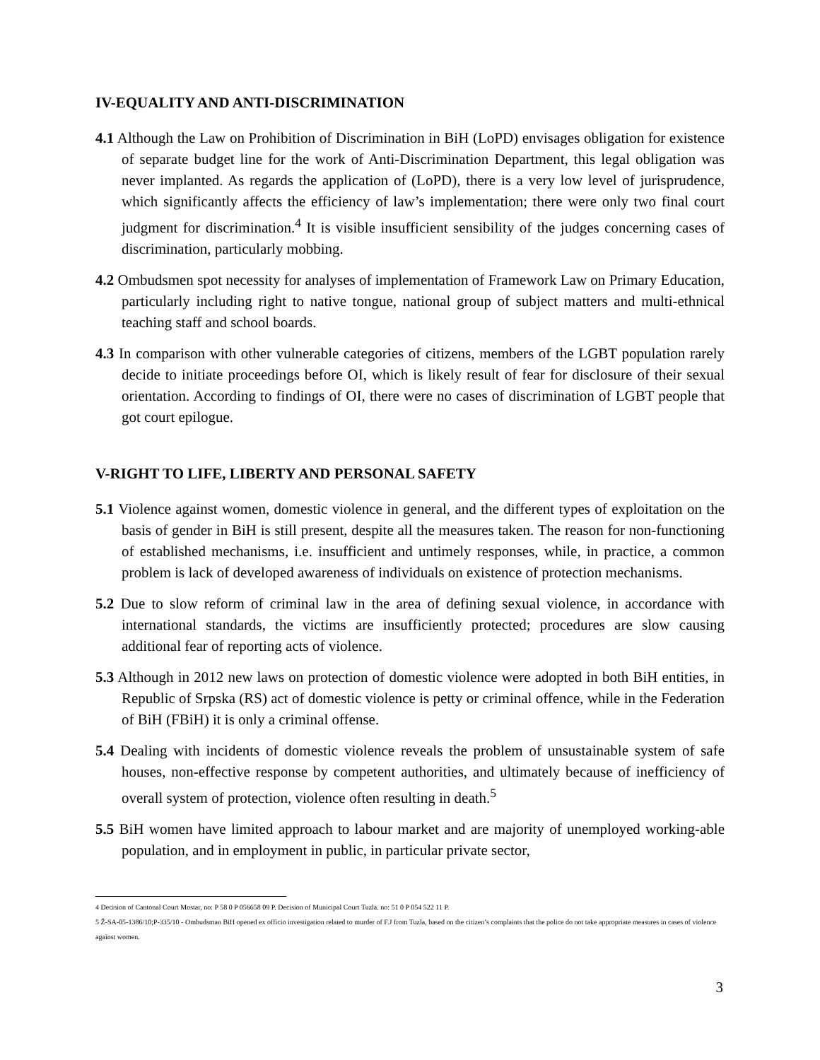IV-EQUALITY AND ANTI-DISCRIMINATION
4.1 Although the Law on Prohibition of Discrimination in BiH (LoPD) envisages obligation for existence of separate budget line for the work of Anti-Discrimination Department, this legal obligation was never implanted. As regards the application of (LoPD), there is a very low level of jurisprudence, which significantly affects the efficiency of law’s implementation; there were only two final court judgment for discrimination.<sup>4</sup> It is visible insufficient sensibility of the judges concerning cases of discrimination, particularly mobbing.
4.2 Ombudsmen spot necessity for analyses of implementation of Framework Law on Primary Education, particularly including right to native tongue, national group of subject matters and multi-ethnical teaching staff and school boards.
4.3 In comparison with other vulnerable categories of citizens, members of the LGBT population rarely decide to initiate proceedings before OI, which is likely result of fear for disclosure of their sexual orientation. According to findings of OI, there were no cases of discrimination of LGBT people that got court epilogue.
V-RIGHT TO LIFE, LIBERTY AND PERSONAL SAFETY
5.1 Violence against women, domestic violence in general, and the different types of exploitation on the basis of gender in BiH is still present, despite all the measures taken. The reason for non-functioning of established mechanisms, i.e. insufficient and untimely responses, while, in practice, a common problem is lack of developed awareness of individuals on existence of protection mechanisms.
5.2 Due to slow reform of criminal law in the area of defining sexual violence, in accordance with international standards, the victims are insufficiently protected; procedures are slow causing additional fear of reporting acts of violence.
5.3 Although in 2012 new laws on protection of domestic violence were adopted in both BiH entities, in Republic of Srpska (RS) act of domestic violence is petty or criminal offence, while in the Federation of BiH (FBiH) it is only a criminal offense.
5.4 Dealing with incidents of domestic violence reveals the problem of unsustainable system of safe houses, non-effective response by competent authorities, and ultimately because of inefficiency of overall system of protection, violence often resulting in death.<sup>5</sup>
5.5 BiH women have limited approach to labour market and are majority of unemployed working-able population, and in employment in public, in particular private sector,
4 Decision of Cantonal Court Mostar, no: P 58 0 P 056658 09 P. Decision of Municipal Court Tuzla. no: 51 0 P 054 522 11 P.
5 Ž-SA-05-1386/10;P-335/10 - Ombudsman BiH opened ex officio investigation related to murder of F.J from Tuzla, based on the citizen’s complaints that the police do not take appropriate measures in cases of violence against women.
3